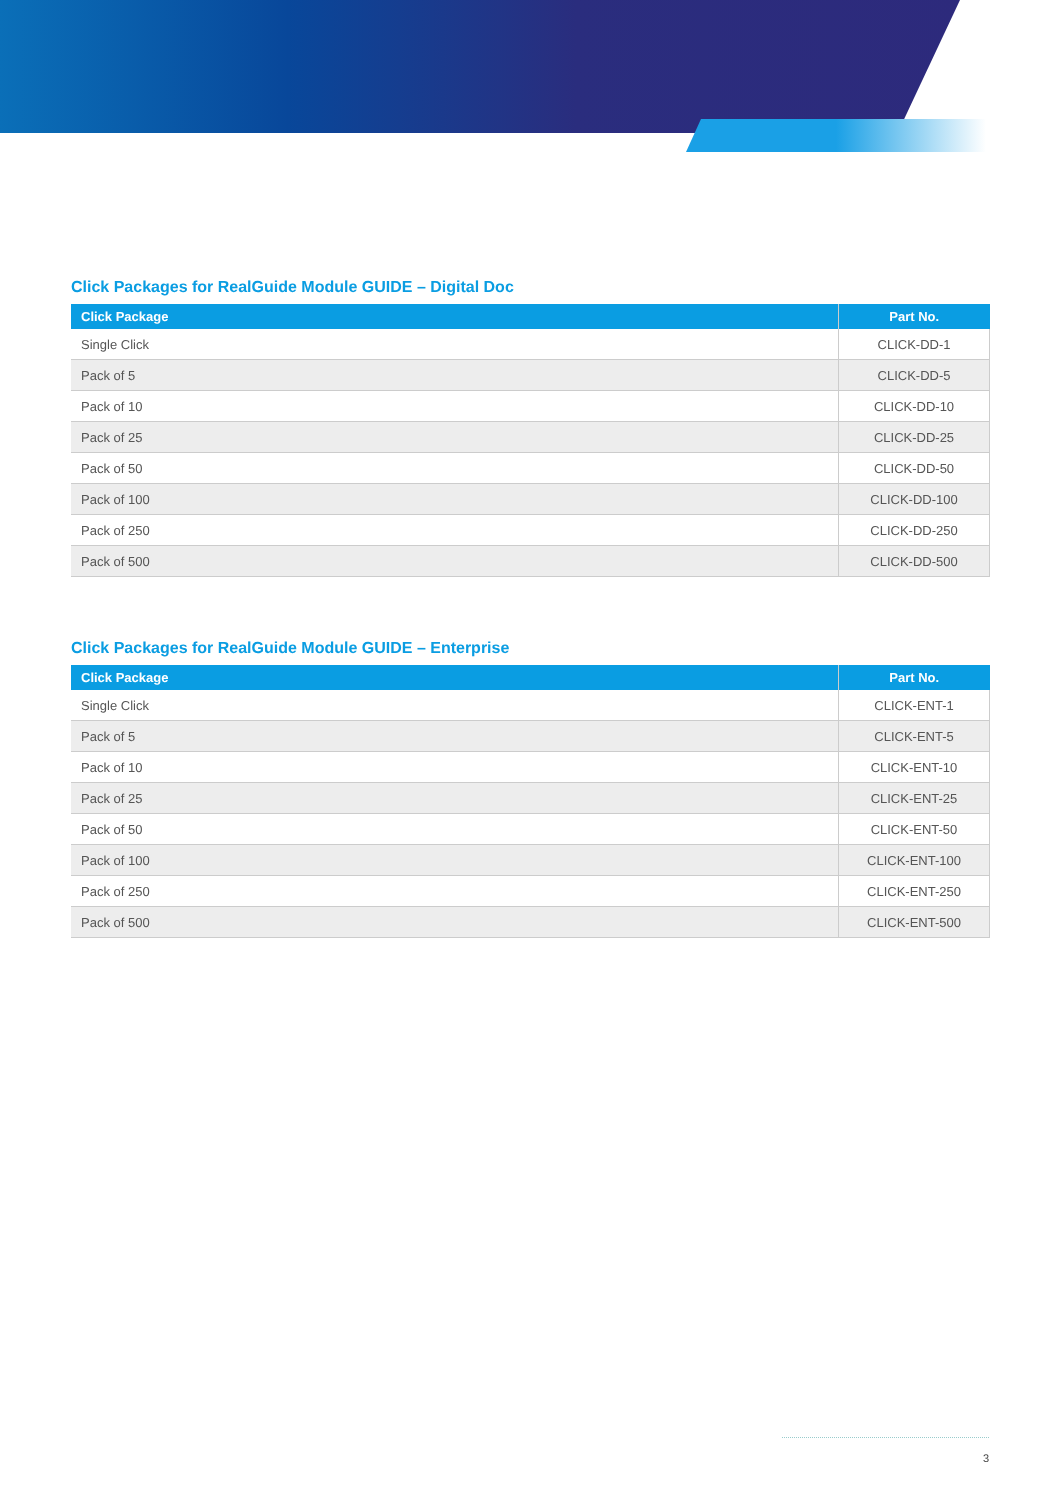Click Packages for RealGuide Module GUIDE – Digital Doc
| Click Package | Part No. |
| --- | --- |
| Single Click | CLICK-DD-1 |
| Pack of 5 | CLICK-DD-5 |
| Pack of 10 | CLICK-DD-10 |
| Pack of 25 | CLICK-DD-25 |
| Pack of 50 | CLICK-DD-50 |
| Pack of 100 | CLICK-DD-100 |
| Pack of 250 | CLICK-DD-250 |
| Pack of 500 | CLICK-DD-500 |
Click Packages for RealGuide Module GUIDE – Enterprise
| Click Package | Part No. |
| --- | --- |
| Single Click | CLICK-ENT-1 |
| Pack of 5 | CLICK-ENT-5 |
| Pack of 10 | CLICK-ENT-10 |
| Pack of 25 | CLICK-ENT-25 |
| Pack of 50 | CLICK-ENT-50 |
| Pack of 100 | CLICK-ENT-100 |
| Pack of 250 | CLICK-ENT-250 |
| Pack of 500 | CLICK-ENT-500 |
3